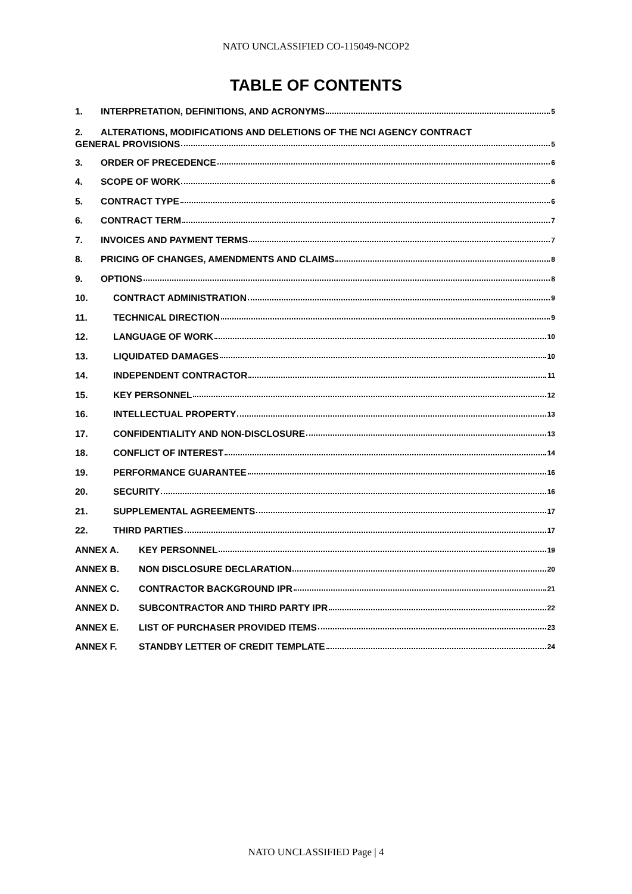NATO UNCLASSIFIED CO-115049-NCOP2
TABLE OF CONTENTS
1. INTERPRETATION, DEFINITIONS, AND ACRONYMS 5
2. ALTERATIONS, MODIFICATIONS AND DELETIONS OF THE NCI AGENCY CONTRACT
GENERAL PROVISIONS 5
3. ORDER OF PRECEDENCE 6
4. SCOPE OF WORK 6
5. CONTRACT TYPE 6
6. CONTRACT TERM 7
7. INVOICES AND PAYMENT TERMS 7
8. PRICING OF CHANGES, AMENDMENTS AND CLAIMS 8
9. OPTIONS 8
10. CONTRACT ADMINISTRATION 9
11. TECHNICAL DIRECTION 9
12. LANGUAGE OF WORK 10
13. LIQUIDATED DAMAGES 10
14. INDEPENDENT CONTRACTOR 11
15. KEY PERSONNEL 12
16. INTELLECTUAL PROPERTY 13
17. CONFIDENTIALITY AND NON-DISCLOSURE 13
18. CONFLICT OF INTEREST 14
19. PERFORMANCE GUARANTEE 16
20. SECURITY 16
21. SUPPLEMENTAL AGREEMENTS 17
22. THIRD PARTIES 17
ANNEX A. KEY PERSONNEL 19
ANNEX B. NON DISCLOSURE DECLARATION 20
ANNEX C. CONTRACTOR BACKGROUND IPR 21
ANNEX D. SUBCONTRACTOR AND THIRD PARTY IPR 22
ANNEX E. LIST OF PURCHASER PROVIDED ITEMS 23
ANNEX F. STANDBY LETTER OF CREDIT TEMPLATE 24
NATO UNCLASSIFIED Page | 4